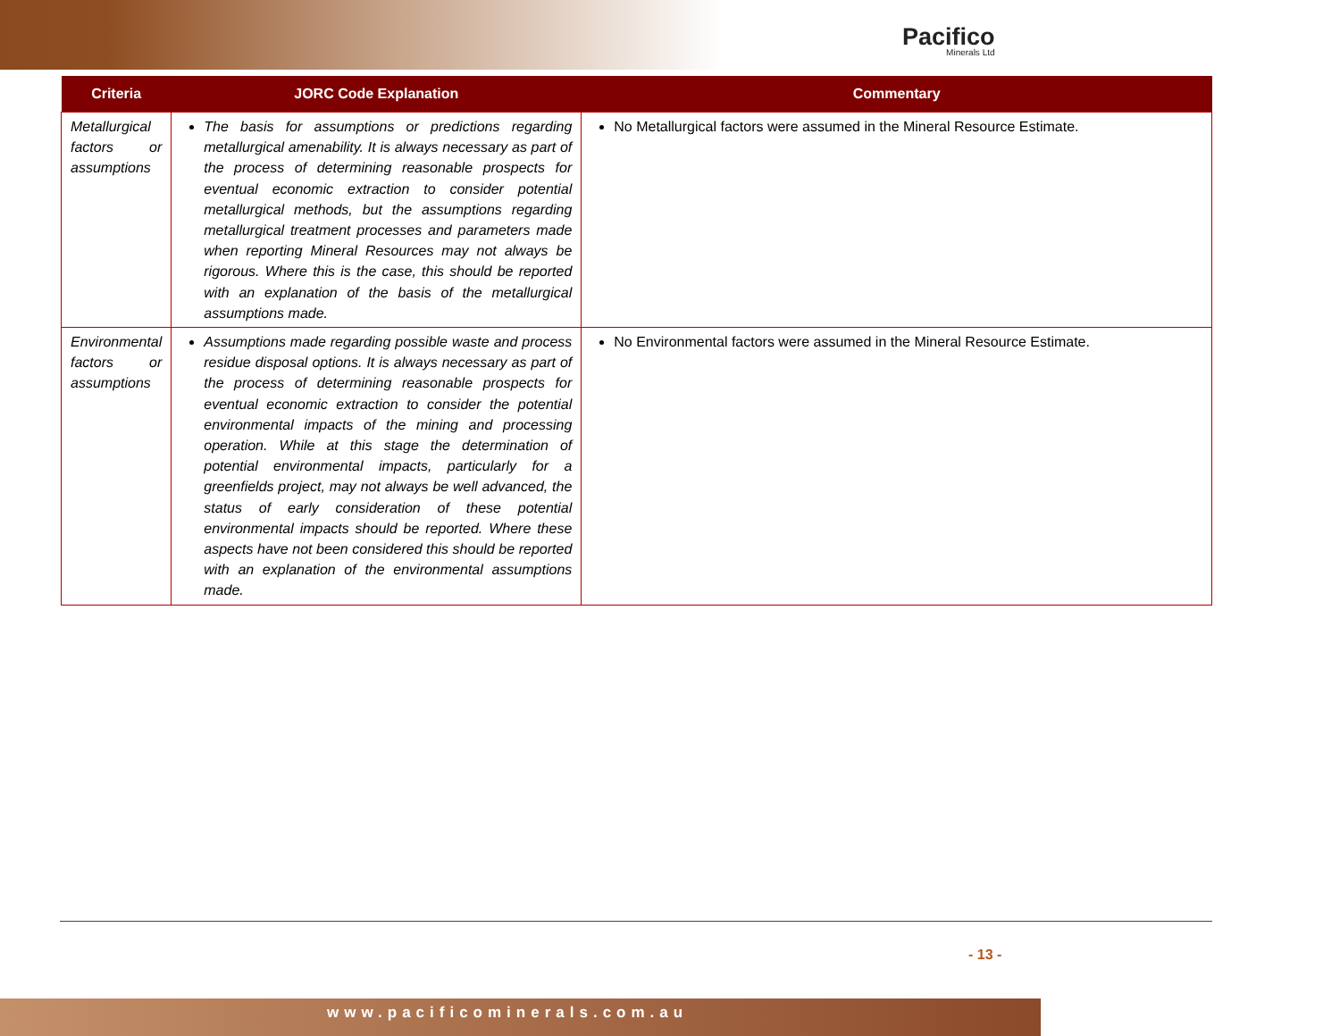Pacifico
Minerals Ltd
| Criteria | JORC Code Explanation | Commentary |
| --- | --- | --- |
| Metallurgical factors or assumptions | The basis for assumptions or predictions regarding metallurgical amenability. It is always necessary as part of the process of determining reasonable prospects for eventual economic extraction to consider potential metallurgical methods, but the assumptions regarding metallurgical treatment processes and parameters made when reporting Mineral Resources may not always be rigorous. Where this is the case, this should be reported with an explanation of the basis of the metallurgical assumptions made. | No Metallurgical factors were assumed in the Mineral Resource Estimate. |
| Environmental factors or assumptions | Assumptions made regarding possible waste and process residue disposal options. It is always necessary as part of the process of determining reasonable prospects for eventual economic extraction to consider the potential environmental impacts of the mining and processing operation. While at this stage the determination of potential environmental impacts, particularly for a greenfields project, may not always be well advanced, the status of early consideration of these potential environmental impacts should be reported. Where these aspects have not been considered this should be reported with an explanation of the environmental assumptions made. | No Environmental factors were assumed in the Mineral Resource Estimate. |
- 13 -
www.pacificominerals.com.au